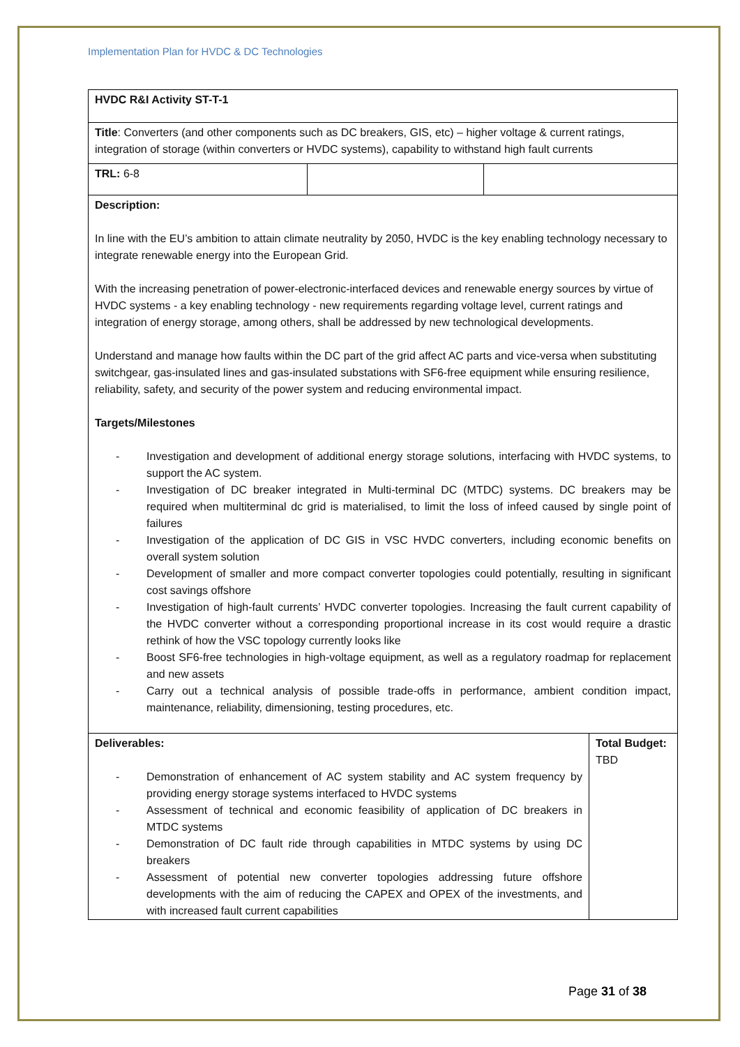Implementation Plan for HVDC & DC Technologies
| HVDC R&I Activity ST-T-1 | | | |
| Title : Converters (and other components such as DC breakers, GIS, etc) – higher voltage & current ratings, integration of storage (within converters or HVDC systems), capability to withstand high fault currents | | | |
| TRL: 6-8 | | | |
| Description: In line with the EU’s ambition to attain climate neutrality by 2050, HVDC is the key enabling technology necessary to integrate renewable energy into the European Grid. With the increasing penetration of power-electronic-interfaced devices and renewable energy sources by virtue of HVDC systems - a key enabling technology - new requirements regarding voltage level, current ratings and integration of energy storage, among others, shall be addressed by new technological developments. Understand and manage how faults within the DC part of the grid affect AC parts and vice-versa when substituting switchgear, gas-insulated lines and gas-insulated substations with SF6-free equipment while ensuring resilience, reliability, safety, and security of the power system and reducing environmental impact. Targets/Milestones - Investigation and development of additional energy storage solutions, interfacing with HVDC systems, to support the AC system. - Investigation of DC breaker integrated in Multi-terminal DC (MTDC) systems. DC breakers may be required when multiterminal dc grid is materialised, to limit the loss of infeed caused by single point of failures - Investigation of the application of DC GIS in VSC HVDC converters, including economic benefits on overall system solution - Development of smaller and more compact converter topologies could potentially, resulting in significant cost savings offshore - Investigation of high-fault currents’ HVDC converter topologies. Increasing the fault current capability of the HVDC converter without a corresponding proportional increase in its cost would require a drastic rethink of how the VSC topology currently looks like - Boost SF6-free technologies in high-voltage equipment, as well as a regulatory roadmap for replacement and new assets - Carry out a technical analysis of possible trade-offs in performance, ambient condition impact, maintenance, reliability, dimensioning, testing procedures, etc. | | | |
| Deliverables: - Demonstration of enhancement of AC system stability and AC system frequency by providing energy storage systems interfaced to HVDC systems - Assessment of technical and economic feasibility of application of DC breakers in MTDC systems - Demonstration of DC fault ride through capabilities in MTDC systems by using DC breakers - Assessment of potential new converter topologies addressing future offshore developments with the aim of reducing the CAPEX and OPEX of the investments, and with increased fault current capabilities | | | Total Budget: TBD |
Page 31 of 38